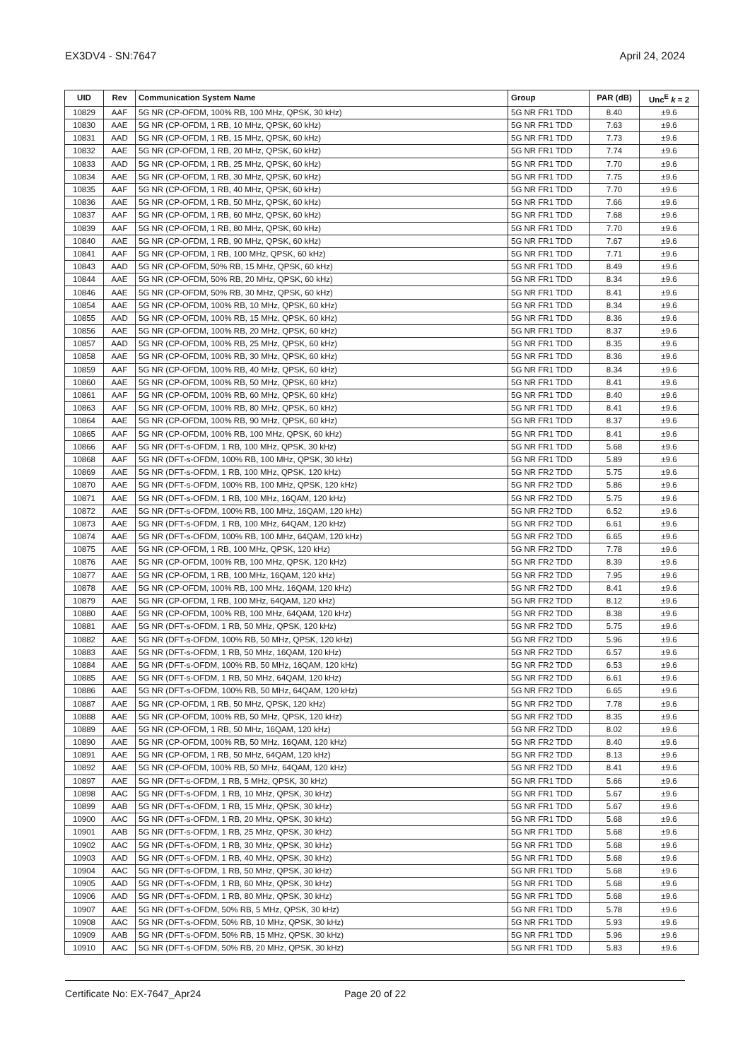EX3DV4 - SN:7647 April 24, 2024
| UID | Rev | Communication System Name | Group | PAR (dB) | Unc<sup>E</sup> k = 2 |
| --- | --- | --- | --- | --- | --- |
| 10829 | AAF | 5G NR (CP-OFDM, 100% RB, 100 MHz, QPSK, 30 kHz) | 5G NR FR1 TDD | 8.40 | ±9.6 |
| 10830 | AAE | 5G NR (CP-OFDM, 1 RB, 10 MHz, QPSK, 60 kHz) | 5G NR FR1 TDD | 7.63 | ±9.6 |
| 10831 | AAD | 5G NR (CP-OFDM, 1 RB, 15 MHz, QPSK, 60 kHz) | 5G NR FR1 TDD | 7.73 | ±9.6 |
| 10832 | AAE | 5G NR (CP-OFDM, 1 RB, 20 MHz, QPSK, 60 kHz) | 5G NR FR1 TDD | 7.74 | ±9.6 |
| 10833 | AAD | 5G NR (CP-OFDM, 1 RB, 25 MHz, QPSK, 60 kHz) | 5G NR FR1 TDD | 7.70 | ±9.6 |
| 10834 | AAE | 5G NR (CP-OFDM, 1 RB, 30 MHz, QPSK, 60 kHz) | 5G NR FR1 TDD | 7.75 | ±9.6 |
| 10835 | AAF | 5G NR (CP-OFDM, 1 RB, 40 MHz, QPSK, 60 kHz) | 5G NR FR1 TDD | 7.70 | ±9.6 |
| 10836 | AAE | 5G NR (CP-OFDM, 1 RB, 50 MHz, QPSK, 60 kHz) | 5G NR FR1 TDD | 7.66 | ±9.6 |
| 10837 | AAF | 5G NR (CP-OFDM, 1 RB, 60 MHz, QPSK, 60 kHz) | 5G NR FR1 TDD | 7.68 | ±9.6 |
| 10839 | AAF | 5G NR (CP-OFDM, 1 RB, 80 MHz, QPSK, 60 kHz) | 5G NR FR1 TDD | 7.70 | ±9.6 |
| 10840 | AAE | 5G NR (CP-OFDM, 1 RB, 90 MHz, QPSK, 60 kHz) | 5G NR FR1 TDD | 7.67 | ±9.6 |
| 10841 | AAF | 5G NR (CP-OFDM, 1 RB, 100 MHz, QPSK, 60 kHz) | 5G NR FR1 TDD | 7.71 | ±9.6 |
| 10843 | AAD | 5G NR (CP-OFDM, 50% RB, 15 MHz, QPSK, 60 kHz) | 5G NR FR1 TDD | 8.49 | ±9.6 |
| 10844 | AAE | 5G NR (CP-OFDM, 50% RB, 20 MHz, QPSK, 60 kHz) | 5G NR FR1 TDD | 8.34 | ±9.6 |
| 10846 | AAE | 5G NR (CP-OFDM, 50% RB, 30 MHz, QPSK, 60 kHz) | 5G NR FR1 TDD | 8.41 | ±9.6 |
| 10854 | AAE | 5G NR (CP-OFDM, 100% RB, 10 MHz, QPSK, 60 kHz) | 5G NR FR1 TDD | 8.34 | ±9.6 |
| 10855 | AAD | 5G NR (CP-OFDM, 100% RB, 15 MHz, QPSK, 60 kHz) | 5G NR FR1 TDD | 8.36 | ±9.6 |
| 10856 | AAE | 5G NR (CP-OFDM, 100% RB, 20 MHz, QPSK, 60 kHz) | 5G NR FR1 TDD | 8.37 | ±9.6 |
| 10857 | AAD | 5G NR (CP-OFDM, 100% RB, 25 MHz, QPSK, 60 kHz) | 5G NR FR1 TDD | 8.35 | ±9.6 |
| 10858 | AAE | 5G NR (CP-OFDM, 100% RB, 30 MHz, QPSK, 60 kHz) | 5G NR FR1 TDD | 8.36 | ±9.6 |
| 10859 | AAF | 5G NR (CP-OFDM, 100% RB, 40 MHz, QPSK, 60 kHz) | 5G NR FR1 TDD | 8.34 | ±9.6 |
| 10860 | AAE | 5G NR (CP-OFDM, 100% RB, 50 MHz, QPSK, 60 kHz) | 5G NR FR1 TDD | 8.41 | ±9.6 |
| 10861 | AAF | 5G NR (CP-OFDM, 100% RB, 60 MHz, QPSK, 60 kHz) | 5G NR FR1 TDD | 8.40 | ±9.6 |
| 10863 | AAF | 5G NR (CP-OFDM, 100% RB, 80 MHz, QPSK, 60 kHz) | 5G NR FR1 TDD | 8.41 | ±9.6 |
| 10864 | AAE | 5G NR (CP-OFDM, 100% RB, 90 MHz, QPSK, 60 kHz) | 5G NR FR1 TDD | 8.37 | ±9.6 |
| 10865 | AAF | 5G NR (CP-OFDM, 100% RB, 100 MHz, QPSK, 60 kHz) | 5G NR FR1 TDD | 8.41 | ±9.6 |
| 10866 | AAF | 5G NR (DFT-s-OFDM, 1 RB, 100 MHz, QPSK, 30 kHz) | 5G NR FR1 TDD | 5.68 | ±9.6 |
| 10868 | AAF | 5G NR (DFT-s-OFDM, 100% RB, 100 MHz, QPSK, 30 kHz) | 5G NR FR1 TDD | 5.89 | ±9.6 |
| 10869 | AAE | 5G NR (DFT-s-OFDM, 1 RB, 100 MHz, QPSK, 120 kHz) | 5G NR FR2 TDD | 5.75 | ±9.6 |
| 10870 | AAE | 5G NR (DFT-s-OFDM, 100% RB, 100 MHz, QPSK, 120 kHz) | 5G NR FR2 TDD | 5.86 | ±9.6 |
| 10871 | AAE | 5G NR (DFT-s-OFDM, 1 RB, 100 MHz, 16QAM, 120 kHz) | 5G NR FR2 TDD | 5.75 | ±9.6 |
| 10872 | AAE | 5G NR (DFT-s-OFDM, 100% RB, 100 MHz, 16QAM, 120 kHz) | 5G NR FR2 TDD | 6.52 | ±9.6 |
| 10873 | AAE | 5G NR (DFT-s-OFDM, 1 RB, 100 MHz, 64QAM, 120 kHz) | 5G NR FR2 TDD | 6.61 | ±9.6 |
| 10874 | AAE | 5G NR (DFT-s-OFDM, 100% RB, 100 MHz, 64QAM, 120 kHz) | 5G NR FR2 TDD | 6.65 | ±9.6 |
| 10875 | AAE | 5G NR (CP-OFDM, 1 RB, 100 MHz, QPSK, 120 kHz) | 5G NR FR2 TDD | 7.78 | ±9.6 |
| 10876 | AAE | 5G NR (CP-OFDM, 100% RB, 100 MHz, QPSK, 120 kHz) | 5G NR FR2 TDD | 8.39 | ±9.6 |
| 10877 | AAE | 5G NR (CP-OFDM, 1 RB, 100 MHz, 16QAM, 120 kHz) | 5G NR FR2 TDD | 7.95 | ±9.6 |
| 10878 | AAE | 5G NR (CP-OFDM, 100% RB, 100 MHz, 16QAM, 120 kHz) | 5G NR FR2 TDD | 8.41 | ±9.6 |
| 10879 | AAE | 5G NR (CP-OFDM, 1 RB, 100 MHz, 64QAM, 120 kHz) | 5G NR FR2 TDD | 8.12 | ±9.6 |
| 10880 | AAE | 5G NR (CP-OFDM, 100% RB, 100 MHz, 64QAM, 120 kHz) | 5G NR FR2 TDD | 8.38 | ±9.6 |
| 10881 | AAE | 5G NR (DFT-s-OFDM, 1 RB, 50 MHz, QPSK, 120 kHz) | 5G NR FR2 TDD | 5.75 | ±9.6 |
| 10882 | AAE | 5G NR (DFT-s-OFDM, 100% RB, 50 MHz, QPSK, 120 kHz) | 5G NR FR2 TDD | 5.96 | ±9.6 |
| 10883 | AAE | 5G NR (DFT-s-OFDM, 1 RB, 50 MHz, 16QAM, 120 kHz) | 5G NR FR2 TDD | 6.57 | ±9.6 |
| 10884 | AAE | 5G NR (DFT-s-OFDM, 100% RB, 50 MHz, 16QAM, 120 kHz) | 5G NR FR2 TDD | 6.53 | ±9.6 |
| 10885 | AAE | 5G NR (DFT-s-OFDM, 1 RB, 50 MHz, 64QAM, 120 kHz) | 5G NR FR2 TDD | 6.61 | ±9.6 |
| 10886 | AAE | 5G NR (DFT-s-OFDM, 100% RB, 50 MHz, 64QAM, 120 kHz) | 5G NR FR2 TDD | 6.65 | ±9.6 |
| 10887 | AAE | 5G NR (CP-OFDM, 1 RB, 50 MHz, QPSK, 120 kHz) | 5G NR FR2 TDD | 7.78 | ±9.6 |
| 10888 | AAE | 5G NR (CP-OFDM, 100% RB, 50 MHz, QPSK, 120 kHz) | 5G NR FR2 TDD | 8.35 | ±9.6 |
| 10889 | AAE | 5G NR (CP-OFDM, 1 RB, 50 MHz, 16QAM, 120 kHz) | 5G NR FR2 TDD | 8.02 | ±9.6 |
| 10890 | AAE | 5G NR (CP-OFDM, 100% RB, 50 MHz, 16QAM, 120 kHz) | 5G NR FR2 TDD | 8.40 | ±9.6 |
| 10891 | AAE | 5G NR (CP-OFDM, 1 RB, 50 MHz, 64QAM, 120 kHz) | 5G NR FR2 TDD | 8.13 | ±9.6 |
| 10892 | AAE | 5G NR (CP-OFDM, 100% RB, 50 MHz, 64QAM, 120 kHz) | 5G NR FR2 TDD | 8.41 | ±9.6 |
| 10897 | AAE | 5G NR (DFT-s-OFDM, 1 RB, 5 MHz, QPSK, 30 kHz) | 5G NR FR1 TDD | 5.66 | ±9.6 |
| 10898 | AAC | 5G NR (DFT-s-OFDM, 1 RB, 10 MHz, QPSK, 30 kHz) | 5G NR FR1 TDD | 5.67 | ±9.6 |
| 10899 | AAB | 5G NR (DFT-s-OFDM, 1 RB, 15 MHz, QPSK, 30 kHz) | 5G NR FR1 TDD | 5.67 | ±9.6 |
| 10900 | AAC | 5G NR (DFT-s-OFDM, 1 RB, 20 MHz, QPSK, 30 kHz) | 5G NR FR1 TDD | 5.68 | ±9.6 |
| 10901 | AAB | 5G NR (DFT-s-OFDM, 1 RB, 25 MHz, QPSK, 30 kHz) | 5G NR FR1 TDD | 5.68 | ±9.6 |
| 10902 | AAC | 5G NR (DFT-s-OFDM, 1 RB, 30 MHz, QPSK, 30 kHz) | 5G NR FR1 TDD | 5.68 | ±9.6 |
| 10903 | AAD | 5G NR (DFT-s-OFDM, 1 RB, 40 MHz, QPSK, 30 kHz) | 5G NR FR1 TDD | 5.68 | ±9.6 |
| 10904 | AAC | 5G NR (DFT-s-OFDM, 1 RB, 50 MHz, QPSK, 30 kHz) | 5G NR FR1 TDD | 5.68 | ±9.6 |
| 10905 | AAD | 5G NR (DFT-s-OFDM, 1 RB, 60 MHz, QPSK, 30 kHz) | 5G NR FR1 TDD | 5.68 | ±9.6 |
| 10906 | AAD | 5G NR (DFT-s-OFDM, 1 RB, 80 MHz, QPSK, 30 kHz) | 5G NR FR1 TDD | 5.68 | ±9.6 |
| 10907 | AAE | 5G NR (DFT-s-OFDM, 50% RB, 5 MHz, QPSK, 30 kHz) | 5G NR FR1 TDD | 5.78 | ±9.6 |
| 10908 | AAC | 5G NR (DFT-s-OFDM, 50% RB, 10 MHz, QPSK, 30 kHz) | 5G NR FR1 TDD | 5.93 | ±9.6 |
| 10909 | AAB | 5G NR (DFT-s-OFDM, 50% RB, 15 MHz, QPSK, 30 kHz) | 5G NR FR1 TDD | 5.96 | ±9.6 |
| 10910 | AAC | 5G NR (DFT-s-OFDM, 50% RB, 20 MHz, QPSK, 30 kHz) | 5G NR FR1 TDD | 5.83 | ±9.6 |
Certificate No: EX-7647_Apr24 Page 20 of 22